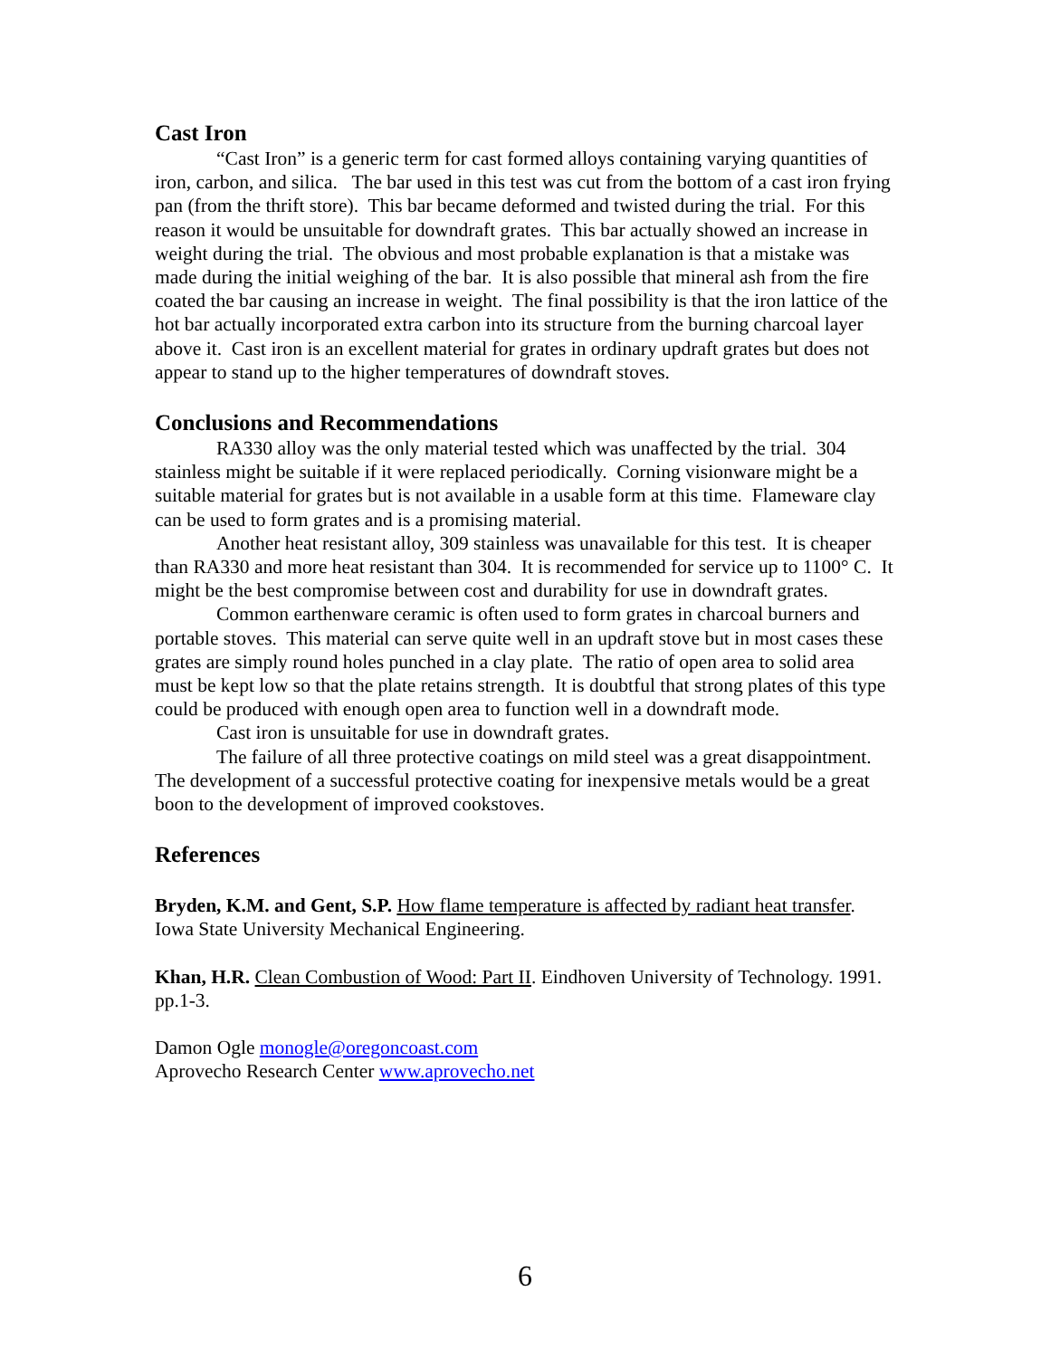Cast Iron
“Cast Iron” is a generic term for cast formed alloys containing varying quantities of iron, carbon, and silica. The bar used in this test was cut from the bottom of a cast iron frying pan (from the thrift store). This bar became deformed and twisted during the trial. For this reason it would be unsuitable for downdraft grates. This bar actually showed an increase in weight during the trial. The obvious and most probable explanation is that a mistake was made during the initial weighing of the bar. It is also possible that mineral ash from the fire coated the bar causing an increase in weight. The final possibility is that the iron lattice of the hot bar actually incorporated extra carbon into its structure from the burning charcoal layer above it. Cast iron is an excellent material for grates in ordinary updraft grates but does not appear to stand up to the higher temperatures of downdraft stoves.
Conclusions and Recommendations
RA330 alloy was the only material tested which was unaffected by the trial. 304 stainless might be suitable if it were replaced periodically. Corning visionware might be a suitable material for grates but is not available in a usable form at this time. Flameware clay can be used to form grates and is a promising material.
Another heat resistant alloy, 309 stainless was unavailable for this test. It is cheaper than RA330 and more heat resistant than 304. It is recommended for service up to 1100° C. It might be the best compromise between cost and durability for use in downdraft grates.
Common earthenware ceramic is often used to form grates in charcoal burners and portable stoves. This material can serve quite well in an updraft stove but in most cases these grates are simply round holes punched in a clay plate. The ratio of open area to solid area must be kept low so that the plate retains strength. It is doubtful that strong plates of this type could be produced with enough open area to function well in a downdraft mode.
Cast iron is unsuitable for use in downdraft grates.
The failure of all three protective coatings on mild steel was a great disappointment. The development of a successful protective coating for inexpensive metals would be a great boon to the development of improved cookstoves.
References
Bryden, K.M. and Gent, S.P. How flame temperature is affected by radiant heat transfer. Iowa State University Mechanical Engineering.
Khan, H.R. Clean Combustion of Wood: Part II. Eindhoven University of Technology. 1991. pp.1-3.
Damon Ogle monogle@oregoncoast.com
Aprovecho Research Center www.aprovecho.net
6